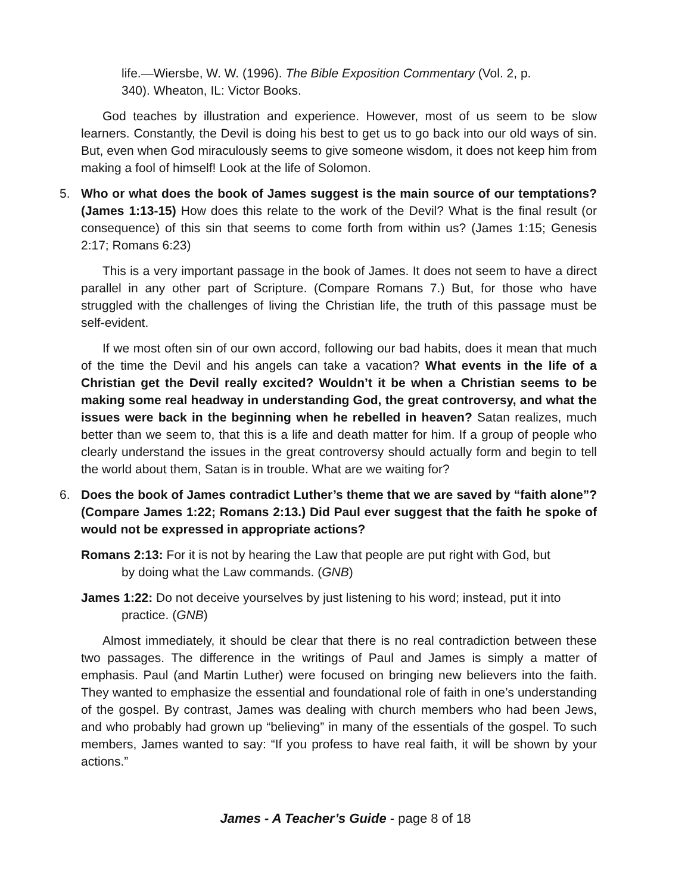life.—Wiersbe, W. W. (1996). The Bible Exposition Commentary (Vol. 2, p. 340). Wheaton, IL: Victor Books.
God teaches by illustration and experience. However, most of us seem to be slow learners. Constantly, the Devil is doing his best to get us to go back into our old ways of sin. But, even when God miraculously seems to give someone wisdom, it does not keep him from making a fool of himself! Look at the life of Solomon.
5. Who or what does the book of James suggest is the main source of our temptations? (James 1:13-15) How does this relate to the work of the Devil? What is the final result (or consequence) of this sin that seems to come forth from within us? (James 1:15; Genesis 2:17; Romans 6:23)
This is a very important passage in the book of James. It does not seem to have a direct parallel in any other part of Scripture. (Compare Romans 7.) But, for those who have struggled with the challenges of living the Christian life, the truth of this passage must be self-evident.
If we most often sin of our own accord, following our bad habits, does it mean that much of the time the Devil and his angels can take a vacation? What events in the life of a Christian get the Devil really excited? Wouldn’t it be when a Christian seems to be making some real headway in understanding God, the great controversy, and what the issues were back in the beginning when he rebelled in heaven? Satan realizes, much better than we seem to, that this is a life and death matter for him. If a group of people who clearly understand the issues in the great controversy should actually form and begin to tell the world about them, Satan is in trouble. What are we waiting for?
6. Does the book of James contradict Luther’s theme that we are saved by “faith alone”? (Compare James 1:22; Romans 2:13.) Did Paul ever suggest that the faith he spoke of would not be expressed in appropriate actions?
Romans 2:13: For it is not by hearing the Law that people are put right with God, but by doing what the Law commands. (GNB)
James 1:22: Do not deceive yourselves by just listening to his word; instead, put it into practice. (GNB)
Almost immediately, it should be clear that there is no real contradiction between these two passages. The difference in the writings of Paul and James is simply a matter of emphasis. Paul (and Martin Luther) were focused on bringing new believers into the faith. They wanted to emphasize the essential and foundational role of faith in one’s understanding of the gospel. By contrast, James was dealing with church members who had been Jews, and who probably had grown up “believing” in many of the essentials of the gospel. To such members, James wanted to say: “If you profess to have real faith, it will be shown by your actions.”
James - A Teacher’s Guide - page 8 of 18